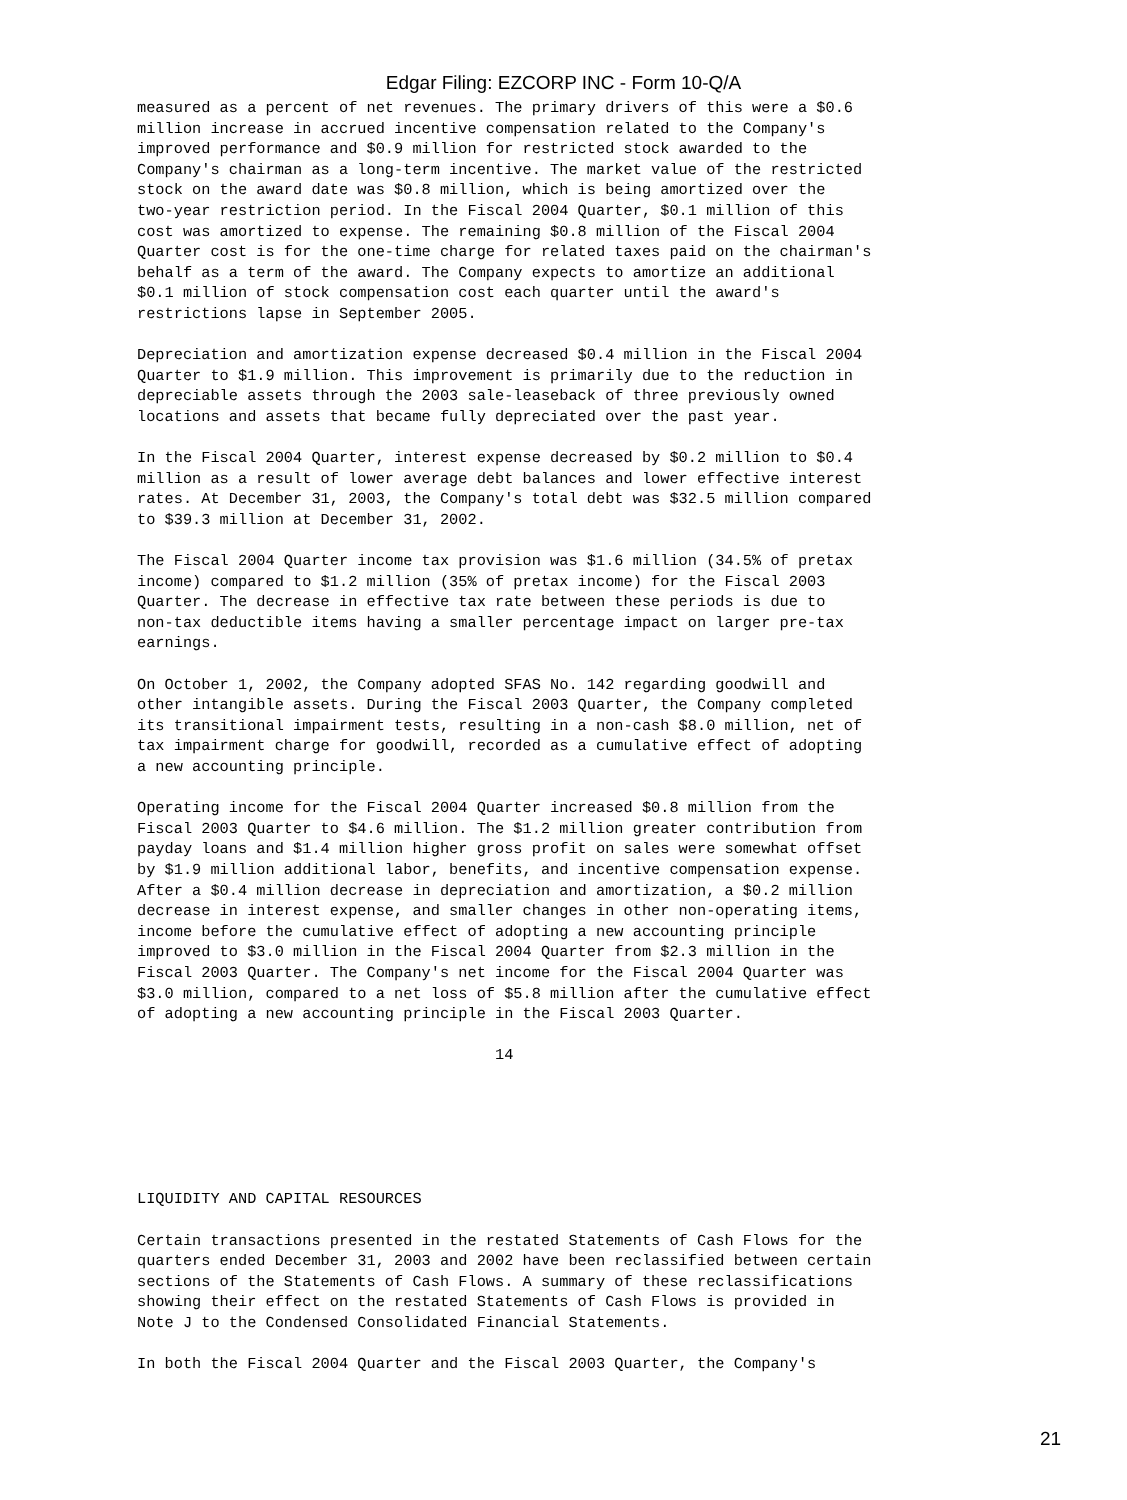Edgar Filing: EZCORP INC - Form 10-Q/A
measured as a percent of net revenues. The primary drivers of this were a $0.6
million increase in accrued incentive compensation related to the Company's
improved performance and $0.9 million for restricted stock awarded to the
Company's chairman as a long-term incentive. The market value of the restricted
stock on the award date was $0.8 million, which is being amortized over the
two-year restriction period. In the Fiscal 2004 Quarter, $0.1 million of this
cost was amortized to expense. The remaining $0.8 million of the Fiscal 2004
Quarter cost is for the one-time charge for related taxes paid on the chairman's
behalf as a term of the award. The Company expects to amortize an additional
$0.1 million of stock compensation cost each quarter until the award's
restrictions lapse in September 2005.

Depreciation and amortization expense decreased $0.4 million in the Fiscal 2004
Quarter to $1.9 million. This improvement is primarily due to the reduction in
depreciable assets through the 2003 sale-leaseback of three previously owned
locations and assets that became fully depreciated over the past year.

In the Fiscal 2004 Quarter, interest expense decreased by $0.2 million to $0.4
million as a result of lower average debt balances and lower effective interest
rates. At December 31, 2003, the Company's total debt was $32.5 million compared
to $39.3 million at December 31, 2002.

The Fiscal 2004 Quarter income tax provision was $1.6 million (34.5% of pretax
income) compared to $1.2 million (35% of pretax income) for the Fiscal 2003
Quarter. The decrease in effective tax rate between these periods is due to
non-tax deductible items having a smaller percentage impact on larger pre-tax
earnings.

On October 1, 2002, the Company adopted SFAS No. 142 regarding goodwill and
other intangible assets. During the Fiscal 2003 Quarter, the Company completed
its transitional impairment tests, resulting in a non-cash $8.0 million, net of
tax impairment charge for goodwill, recorded as a cumulative effect of adopting
a new accounting principle.

Operating income for the Fiscal 2004 Quarter increased $0.8 million from the
Fiscal 2003 Quarter to $4.6 million. The $1.2 million greater contribution from
payday loans and $1.4 million higher gross profit on sales were somewhat offset
by $1.9 million additional labor, benefits, and incentive compensation expense.
After a $0.4 million decrease in depreciation and amortization, a $0.2 million
decrease in interest expense, and smaller changes in other non-operating items,
income before the cumulative effect of adopting a new accounting principle
improved to $3.0 million in the Fiscal 2004 Quarter from $2.3 million in the
Fiscal 2003 Quarter. The Company's net income for the Fiscal 2004 Quarter was
$3.0 million, compared to a net loss of $5.8 million after the cumulative effect
of adopting a new accounting principle in the Fiscal 2003 Quarter.

                                       14






LIQUIDITY AND CAPITAL RESOURCES

Certain transactions presented in the restated Statements of Cash Flows for the
quarters ended December 31, 2003 and 2002 have been reclassified between certain
sections of the Statements of Cash Flows. A summary of these reclassifications
showing their effect on the restated Statements of Cash Flows is provided in
Note J to the Condensed Consolidated Financial Statements.

In both the Fiscal 2004 Quarter and the Fiscal 2003 Quarter, the Company's
21